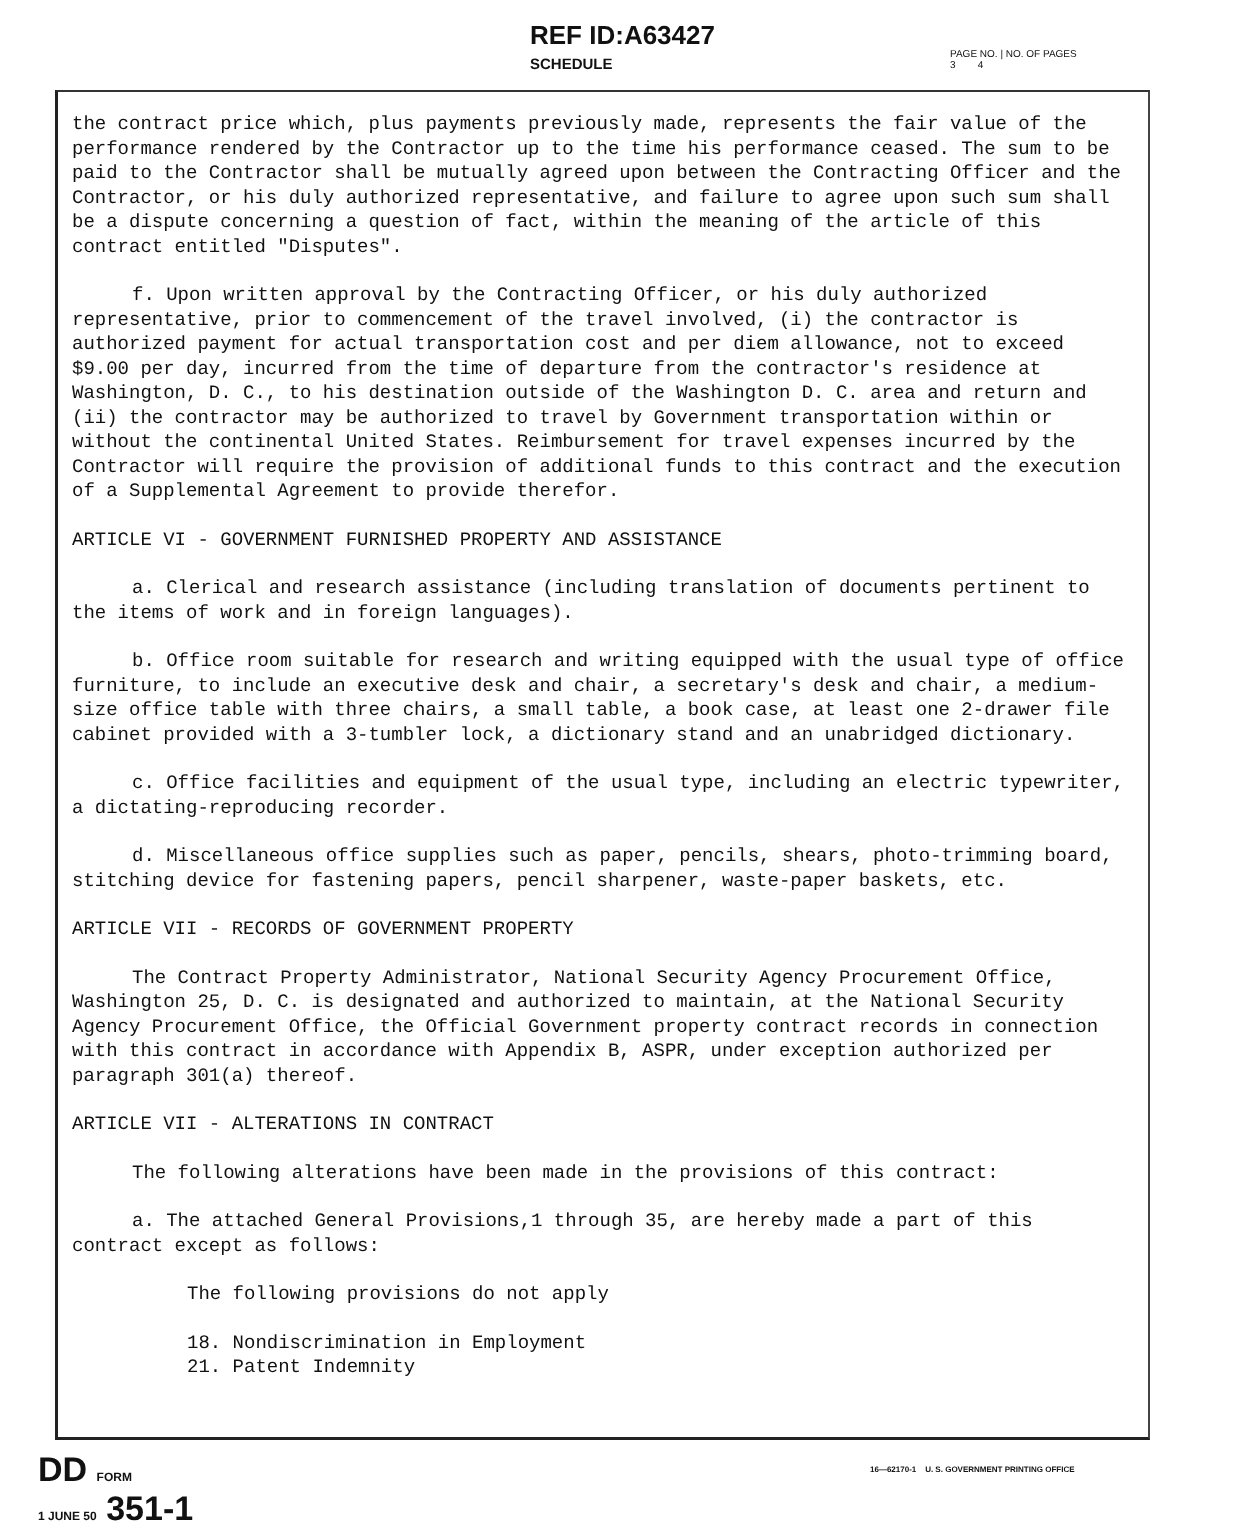REF ID:A63427
SCHEDULE
PAGE NO. | NO. OF PAGES
3 4
the contract price which, plus payments previously made, represents the fair value of the performance rendered by the Contractor up to the time his performance ceased. The sum to be paid to the Contractor shall be mutually agreed upon between the Contracting Officer and the Contractor, or his duly authorized representative, and failure to agree upon such sum shall be a dispute concerning a question of fact, within the meaning of the article of this contract entitled "Disputes".
f. Upon written approval by the Contracting Officer, or his duly authorized representative, prior to commencement of the travel involved, (i) the contractor is authorized payment for actual transportation cost and per diem allowance, not to exceed $9.00 per day, incurred from the time of departure from the contractor's residence at Washington, D. C., to his destination outside of the Washington D. C. area and return and (ii) the contractor may be authorized to travel by Government transportation within or without the continental United States. Reimbursement for travel expenses incurred by the Contractor will require the provision of additional funds to this contract and the execution of a Supplemental Agreement to provide therefor.
ARTICLE VI - GOVERNMENT FURNISHED PROPERTY AND ASSISTANCE
a. Clerical and research assistance (including translation of documents pertinent to the items of work and in foreign languages).
b. Office room suitable for research and writing equipped with the usual type of office furniture, to include an executive desk and chair, a secretary's desk and chair, a medium-size office table with three chairs, a small table, a book case, at least one 2-drawer file cabinet provided with a 3-tumbler lock, a dictionary stand and an unabridged dictionary.
c. Office facilities and equipment of the usual type, including an electric typewriter, a dictating-reproducing recorder.
d. Miscellaneous office supplies such as paper, pencils, shears, photo-trimming board, stitching device for fastening papers, pencil sharpener, waste-paper baskets, etc.
ARTICLE VII - RECORDS OF GOVERNMENT PROPERTY
The Contract Property Administrator, National Security Agency Procurement Office, Washington 25, D. C. is designated and authorized to maintain, at the National Security Agency Procurement Office, the Official Government property contract records in connection with this contract in accordance with Appendix B, ASPR, under exception authorized per paragraph 301(a) thereof.
ARTICLE VII - ALTERATIONS IN CONTRACT
The following alterations have been made in the provisions of this contract:
a. The attached General Provisions,1 through 35, are hereby made a part of this contract except as follows:
The following provisions do not apply
18. Nondiscrimination in Employment
21. Patent Indemnity
DD FORM
1 JUNE 50 351-1
16—62170-1 U. S. GOVERNMENT PRINTING OFFICE